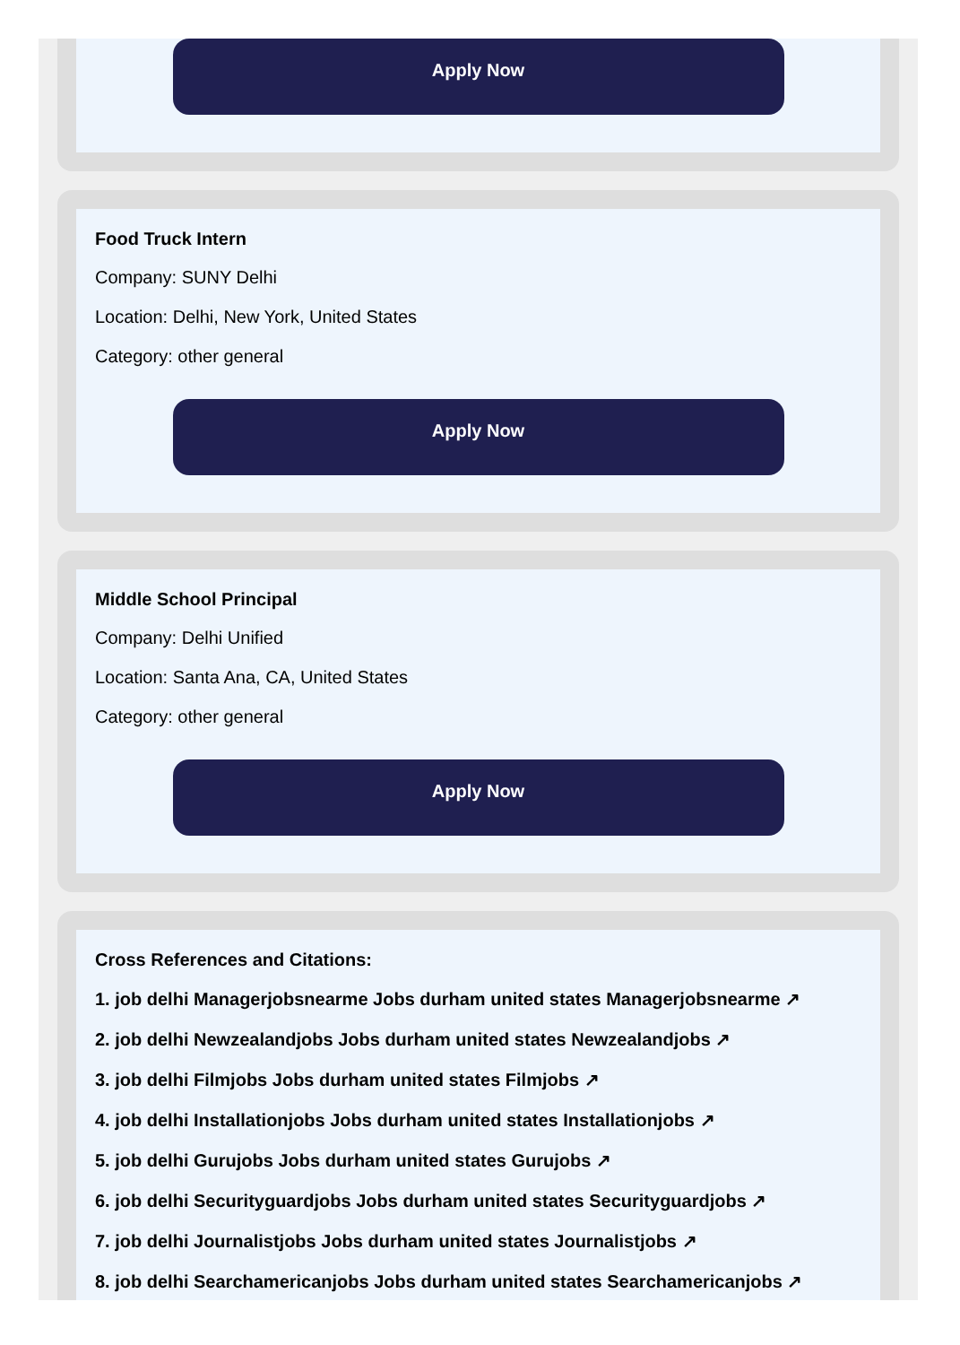Apply Now
Food Truck Intern
Company: SUNY Delhi
Location: Delhi, New York, United States
Category: other general
Apply Now
Middle School Principal
Company: Delhi Unified
Location: Santa Ana, CA, United States
Category: other general
Apply Now
Cross References and Citations:
1. job delhi Managerjobsnearme Jobs durham united states Managerjobsnearme ↗
2. job delhi Newzealandjobs Jobs durham united states Newzealandjobs ↗
3. job delhi Filmjobs Jobs durham united states Filmjobs ↗
4. job delhi Installationjobs Jobs durham united states Installationjobs ↗
5. job delhi Gurujobs Jobs durham united states Gurujobs ↗
6. job delhi Securityguardjobs Jobs durham united states Securityguardjobs ↗
7. job delhi Journalistjobs Jobs durham united states Journalistjobs ↗
8. job delhi Searchamericanjobs Jobs durham united states Searchamericanjobs ↗